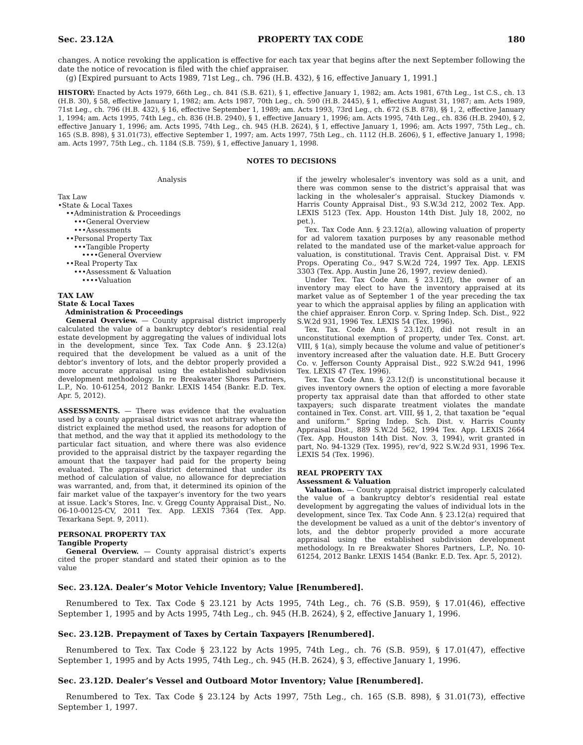Sec. 23.12A PROPERTY TAX CODE 180
changes. A notice revoking the application is effective for each tax year that begins after the next September following the date the notice of revocation is filed with the chief appraiser.
(g) [Expired pursuant to Acts 1989, 71st Leg., ch. 796 (H.B. 432), § 16, effective January 1, 1991.]
HISTORY: Enacted by Acts 1979, 66th Leg., ch. 841 (S.B. 621), § 1, effective January 1, 1982; am. Acts 1981, 67th Leg., 1st C.S., ch. 13 (H.B. 30), § 58, effective January 1, 1982; am. Acts 1987, 70th Leg., ch. 590 (H.B. 2445), § 1, effective August 31, 1987; am. Acts 1989, 71st Leg., ch. 796 (H.B. 432), § 16, effective September 1, 1989; am. Acts 1993, 73rd Leg., ch. 672 (S.B. 878), §§ 1, 2, effective January 1, 1994; am. Acts 1995, 74th Leg., ch. 836 (H.B. 2940), § 1, effective January 1, 1996; am. Acts 1995, 74th Leg., ch. 836 (H.B. 2940), § 2, effective January 1, 1996; am. Acts 1995, 74th Leg., ch. 945 (H.B. 2624), § 1, effective January 1, 1996; am. Acts 1997, 75th Leg., ch. 165 (S.B. 898), § 31.01(73), effective September 1, 1997; am. Acts 1997, 75th Leg., ch. 1112 (H.B. 2606), § 1, effective January 1, 1998; am. Acts 1997, 75th Leg., ch. 1184 (S.B. 759), § 1, effective January 1, 1998.
NOTES TO DECISIONS
Analysis
Tax Law
•State & Local Taxes
••Administration & Proceedings
•••General Overview
•••Assessments
••Personal Property Tax
•••Tangible Property
••••General Overview
••Real Property Tax
•••Assessment & Valuation
••••Valuation
TAX LAW
State & Local Taxes
Administration & Proceedings
General Overview. — County appraisal district improperly calculated the value of a bankruptcy debtor’s residential real estate development by aggregating the values of individual lots in the development, since Tex. Tax Code Ann. § 23.12(a) required that the development be valued as a unit of the debtor’s inventory of lots, and the debtor properly provided a more accurate appraisal using the established subdivision development methodology. In re Breakwater Shores Partners, L.P., No. 10-61254, 2012 Bankr. LEXIS 1454 (Bankr. E.D. Tex. Apr. 5, 2012).
ASSESSMENTS. — There was evidence that the evaluation used by a county appraisal district was not arbitrary where the district explained the method used, the reasons for adoption of that method, and the way that it applied its methodology to the particular fact situation, and where there was also evidence provided to the appraisal district by the taxpayer regarding the amount that the taxpayer had paid for the property being evaluated. The appraisal district determined that under its method of calculation of value, no allowance for depreciation was warranted, and, from that, it determined its opinion of the fair market value of the taxpayer’s inventory for the two years at issue. Lack’s Stores, Inc. v. Gregg County Appraisal Dist., No. 06-10-00125-CV, 2011 Tex. App. LEXIS 7364 (Tex. App. Texarkana Sept. 9, 2011).
PERSONAL PROPERTY TAX
Tangible Property
General Overview. — County appraisal district’s experts cited the proper standard and stated their opinion as to the value
if the jewelry wholesaler’s inventory was sold as a unit, and there was common sense to the district’s appraisal that was lacking in the wholesaler’s appraisal. Stuckey Diamonds v. Harris County Appraisal Dist., 93 S.W.3d 212, 2002 Tex. App. LEXIS 5123 (Tex. App. Houston 14th Dist. July 18, 2002, no pet.).
Tex. Tax Code Ann. § 23.12(a), allowing valuation of property for ad valorem taxation purposes by any reasonable method related to the mandated use of the market-value approach for valuation, is constitutional. Travis Cent. Appraisal Dist. v. FM Props. Operating Co., 947 S.W.2d 724, 1997 Tex. App. LEXIS 3303 (Tex. App. Austin June 26, 1997, review denied).
Under Tex. Tax Code Ann. § 23.12(f), the owner of an inventory may elect to have the inventory appraised at its market value as of September 1 of the year preceding the tax year to which the appraisal applies by filing an application with the chief appraiser. Enron Corp. v. Spring Indep. Sch. Dist., 922 S.W.2d 931, 1996 Tex. LEXIS 54 (Tex. 1996).
Tex. Tax. Code Ann. § 23.12(f), did not result in an unconstitutional exemption of property, under Tex. Const. art. VIII, § 1(a), simply because the volume and value of petitioner’s inventory increased after the valuation date. H.E. Butt Grocery Co. v. Jefferson County Appraisal Dist., 922 S.W.2d 941, 1996 Tex. LEXIS 47 (Tex. 1996).
Tex. Tax Code Ann. § 23.12(f) is unconstitutional because it gives inventory owners the option of electing a more favorable property tax appraisal date than that afforded to other state taxpayers; such disparate treatment violates the mandate contained in Tex. Const. art. VIII, §§ 1, 2, that taxation be “equal and uniform.” Spring Indep. Sch. Dist. v. Harris County Appraisal Dist., 889 S.W.2d 562, 1994 Tex. App. LEXIS 2664 (Tex. App. Houston 14th Dist. Nov. 3, 1994), writ granted in part, No. 94-1329 (Tex. 1995), rev’d, 922 S.W.2d 931, 1996 Tex. LEXIS 54 (Tex. 1996).
REAL PROPERTY TAX
Assessment & Valuation
Valuation. — County appraisal district improperly calculated the value of a bankruptcy debtor’s residential real estate development by aggregating the values of individual lots in the development, since Tex. Tax Code Ann. § 23.12(a) required that the development be valued as a unit of the debtor’s inventory of lots, and the debtor properly provided a more accurate appraisal using the established subdivision development methodology. In re Breakwater Shores Partners, L.P., No. 10-61254, 2012 Bankr. LEXIS 1454 (Bankr. E.D. Tex. Apr. 5, 2012).
Sec. 23.12A. Dealer’s Motor Vehicle Inventory; Value [Renumbered].
Renumbered to Tex. Tax Code § 23.121 by Acts 1995, 74th Leg., ch. 76 (S.B. 959), § 17.01(46), effective September 1, 1995 and by Acts 1995, 74th Leg., ch. 945 (H.B. 2624), § 2, effective January 1, 1996.
Sec. 23.12B. Prepayment of Taxes by Certain Taxpayers [Renumbered].
Renumbered to Tex. Tax Code § 23.122 by Acts 1995, 74th Leg., ch. 76 (S.B. 959), § 17.01(47), effective September 1, 1995 and by Acts 1995, 74th Leg., ch. 945 (H.B. 2624), § 3, effective January 1, 1996.
Sec. 23.12D. Dealer’s Vessel and Outboard Motor Inventory; Value [Renumbered].
Renumbered to Tex. Tax Code § 23.124 by Acts 1997, 75th Leg., ch. 165 (S.B. 898), § 31.01(73), effective September 1, 1997.